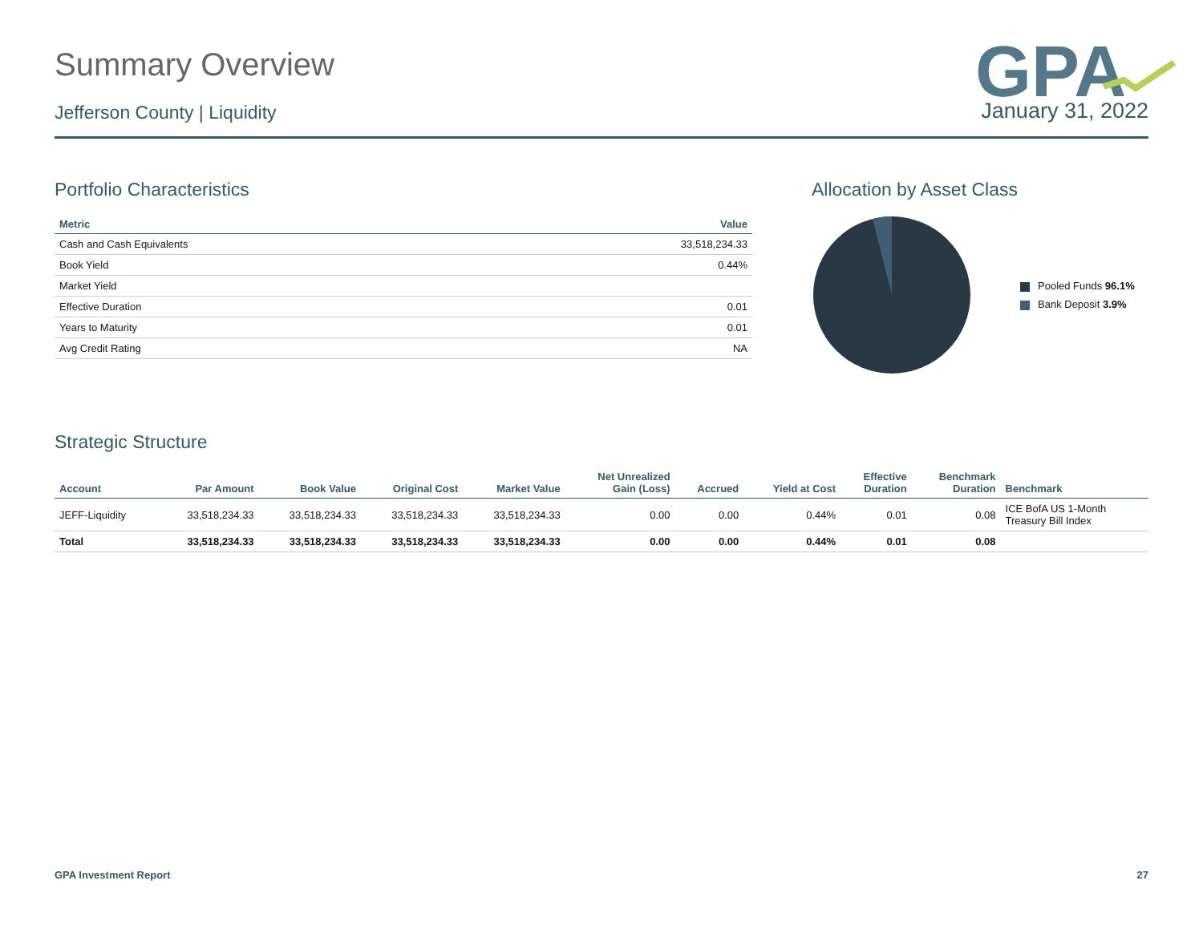GPA
Summary Overview
Jefferson County | Liquidity January 31, 2022
Portfolio Characteristics
| Metric | Value |
| --- | --- |
| Cash and Cash Equivalents | 33,518,234.33 |
| Book Yield | 0.44% |
| Market Yield | |
| Effective Duration | 0.01 |
| Years to Maturity | 0.01 |
| Avg Credit Rating | NA |
Allocation by Asset Class
Pooled Funds 96.1%
Bank Deposit 3.9%
Strategic Structure
| Account | Par Amount | Book Value | Original Cost | Market Value | Net Unrealized Gain (Loss) | Accrued | Yield at Cost | Effective Duration | Benchmark Duration | Benchmark |
| --- | --- | --- | --- | --- | --- | --- | --- | --- | --- | --- |
| JEFF-Liquidity | 33,518,234.33 | 33,518,234.33 | 33,518,234.33 | 33,518,234.33 | 0.00 | 0.00 | 0.44% | 0.01 | 0.08 | ICE BofA US 1-Month Treasury Bill Index |
| Total | 33,518,234.33 | 33,518,234.33 | 33,518,234.33 | 33,518,234.33 | 0.00 | 0.00 | 0.44% | 0.01 | 0.08 | |
GPA Investment Report 27